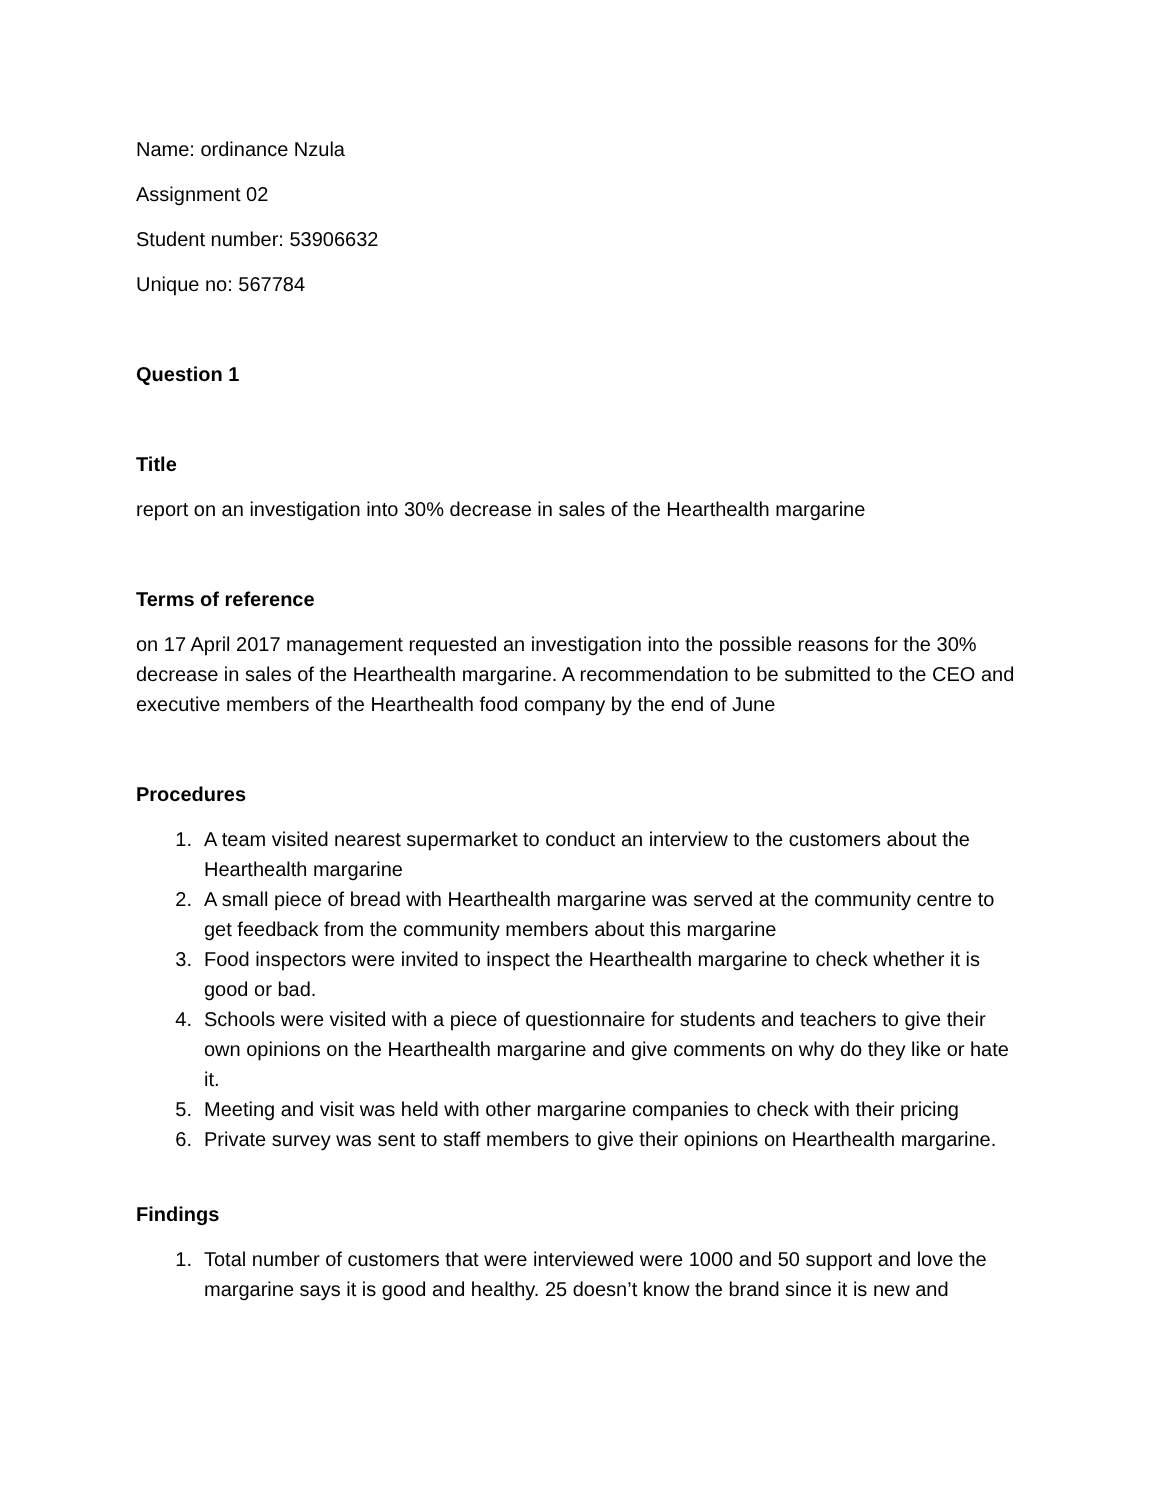Name: ordinance Nzula
Assignment 02
Student number: 53906632
Unique no: 567784
Question 1
Title
report on an investigation into 30% decrease in sales of the Hearthealth margarine
Terms of reference
on 17 April 2017 management requested an investigation into the possible reasons for the 30% decrease in sales of the Hearthealth margarine. A recommendation to be submitted to the CEO and executive members of the Hearthealth food company by the end of June
Procedures
1. A team visited nearest supermarket to conduct an interview to the customers about the Hearthealth margarine
2. A small piece of bread with Hearthealth margarine was served at the community centre to get feedback from the community members about this margarine
3. Food inspectors were invited to inspect the Hearthealth margarine to check whether it is good or bad.
4. Schools were visited with a piece of questionnaire for students and teachers to give their own opinions on the Hearthealth margarine and give comments on why do they like or hate it.
5. Meeting and visit was held with other margarine companies to check with their pricing
6. Private survey was sent to staff members to give their opinions on Hearthealth margarine.
Findings
1. Total number of customers that were interviewed were 1000 and 50 support and love the margarine says it is good and healthy. 25 doesn’t know the brand since it is new and